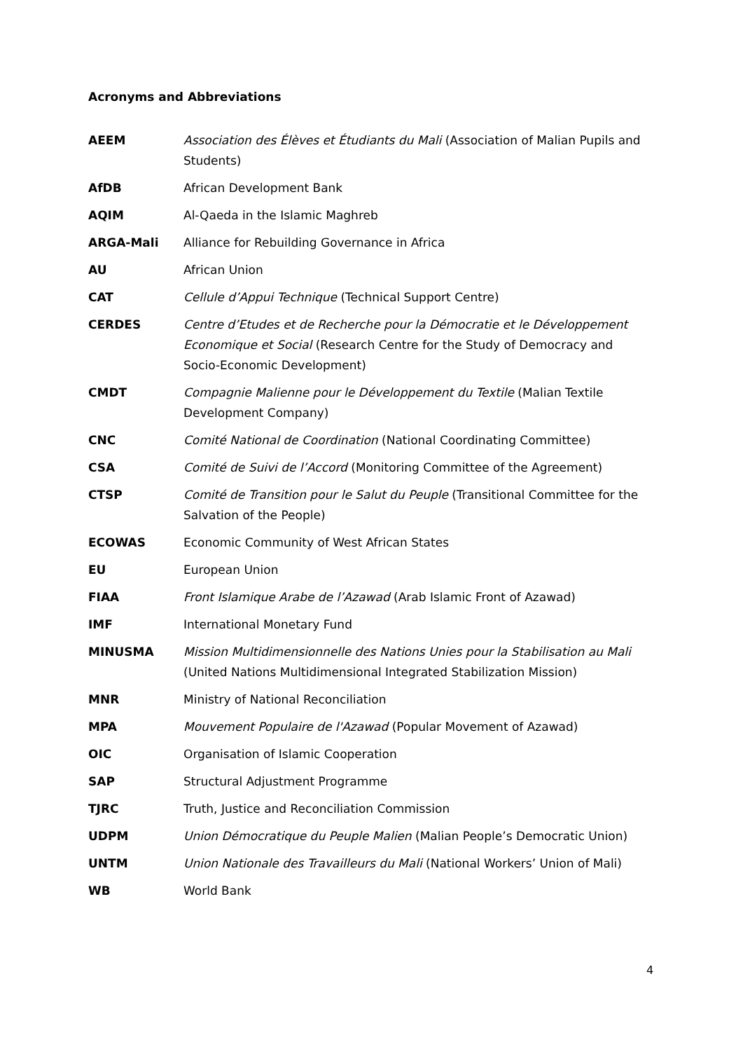Acronyms and Abbreviations
| AEEM | Association des Élèves et Étudiants du Mali (Association of Malian Pupils and Students) |
| AfDB | African Development Bank |
| AQIM | Al-Qaeda in the Islamic Maghreb |
| ARGA-Mali | Alliance for Rebuilding Governance in Africa |
| AU | African Union |
| CAT | Cellule d’Appui Technique (Technical Support Centre) |
| CERDES | Centre d’Etudes et de Recherche pour la Démocratie et le Développement Economique et Social (Research Centre for the Study of Democracy and Socio-Economic Development) |
| CMDT | Compagnie Malienne pour le Développement du Textile (Malian Textile Development Company) |
| CNC | Comité National de Coordination (National Coordinating Committee) |
| CSA | Comité de Suivi de l’Accord (Monitoring Committee of the Agreement) |
| CTSP | Comité de Transition pour le Salut du Peuple (Transitional Committee for the Salvation of the People) |
| ECOWAS | Economic Community of West African States |
| EU | European Union |
| FIAA | Front Islamique Arabe de l’Azawad (Arab Islamic Front of Azawad) |
| IMF | International Monetary Fund |
| MINUSMA | Mission Multidimensionnelle des Nations Unies pour la Stabilisation au Mali (United Nations Multidimensional Integrated Stabilization Mission) |
| MNR | Ministry of National Reconciliation |
| MPA | Mouvement Populaire de l'Azawad (Popular Movement of Azawad) |
| OIC | Organisation of Islamic Cooperation |
| SAP | Structural Adjustment Programme |
| TJRC | Truth, Justice and Reconciliation Commission |
| UDPM | Union Démocratique du Peuple Malien (Malian People’s Democratic Union) |
| UNTM | Union Nationale des Travailleurs du Mali (National Workers’ Union of Mali) |
| WB | World Bank |
4